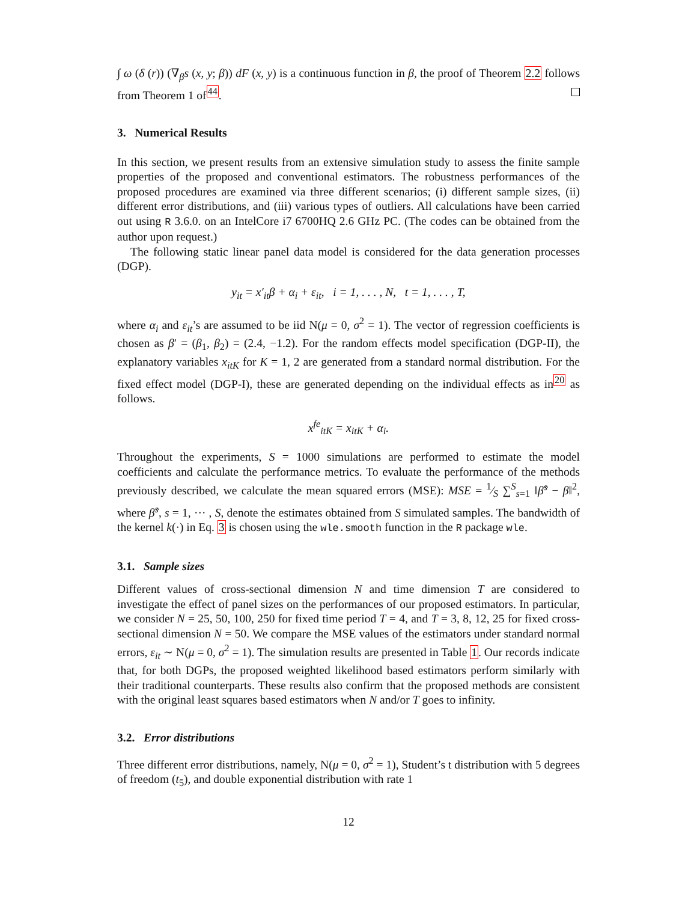∫ ω (δ (r)) (∇<sub>β</sub>s (x, y; β)) dF (x, y) is a continuous function in β, the proof of Theorem 2.2 follows from Theorem 1 of<sup>44</sup>.
3. Numerical Results
In this section, we present results from an extensive simulation study to assess the finite sample properties of the proposed and conventional estimators. The robustness performances of the proposed procedures are examined via three different scenarios; (i) different sample sizes, (ii) different error distributions, and (iii) various types of outliers. All calculations have been carried out using R 3.6.0. on an IntelCore i7 6700HQ 2.6 GHz PC. (The codes can be obtained from the author upon request.)
The following static linear panel data model is considered for the data generation processes (DGP).
y<sub>it</sub> = x′<sub>it</sub>β + α<sub>i</sub> + ε<sub>it</sub>, i = 1, . . . , N, t = 1, . . . , T,
where α<sub>i</sub> and ε<sub>it</sub>’s are assumed to be iid N(μ = 0, σ<sup>2</sup> = 1). The vector of regression coefficients is chosen as β′ = (β<sub>1</sub>, β<sub>2</sub>) = (2.4, −1.2). For the random effects model specification (DGP-II), the explanatory variables x<sub>itK</sub> for K = 1, 2 are generated from a standard normal distribution. For the fixed effect model (DGP-I), these are generated depending on the individual effects as in<sup>20</sup> as follows.
x<sup>fe</sup><sub>itK</sub> = x<sub>itK</sub> + α<sub>i</sub>.
Throughout the experiments, S = 1000 simulations are performed to estimate the model coefficients and calculate the performance metrics. To evaluate the performance of the methods previously described, we calculate the mean squared errors (MSE): MSE = 1⁄S ∑<sup>S</sup><sub>s=1</sub> ‖β̂<sup>s</sup> − β‖<sup>2</sup>, where β̂<sup>s</sup>, s = 1, ··· , S, denote the estimates obtained from S simulated samples. The bandwidth of the kernel k(·) in Eq. 3 is chosen using the wle.smooth function in the R package wle.
3.1. Sample sizes
Different values of cross-sectional dimension N and time dimension T are considered to investigate the effect of panel sizes on the performances of our proposed estimators. In particular, we consider N = 25, 50, 100, 250 for fixed time period T = 4, and T = 3, 8, 12, 25 for fixed cross-sectional dimension N = 50. We compare the MSE values of the estimators under standard normal errors, ε<sub>it</sub> ∼ N(μ = 0, σ<sup>2</sup> = 1). The simulation results are presented in Table 1. Our records indicate that, for both DGPs, the proposed weighted likelihood based estimators perform similarly with their traditional counterparts. These results also confirm that the proposed methods are consistent with the original least squares based estimators when N and/or T goes to infinity.
3.2. Error distributions
Three different error distributions, namely, N(μ = 0, σ<sup>2</sup> = 1), Student’s t distribution with 5 degrees of freedom (t<sub>5</sub>), and double exponential distribution with rate 1
12